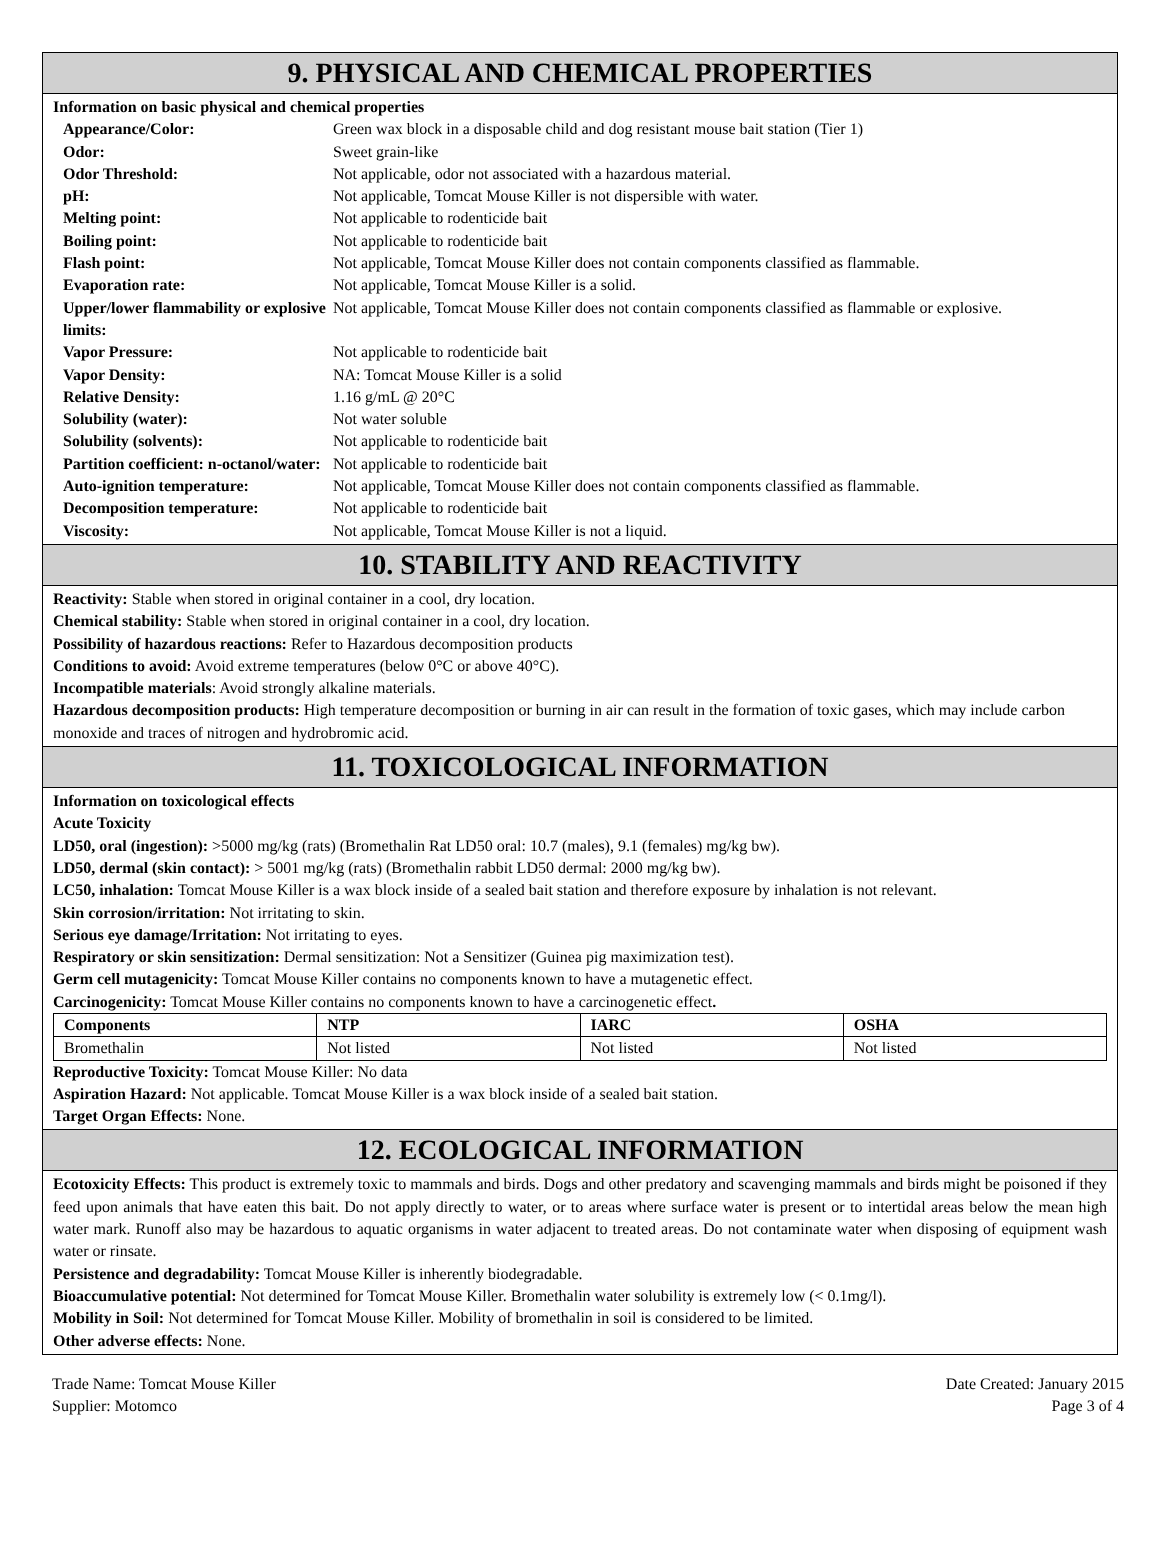9. PHYSICAL AND CHEMICAL PROPERTIES
Information on basic physical and chemical properties
| Appearance/Color: | Green wax block in a disposable child and dog resistant mouse bait station (Tier 1) |
| Odor: | Sweet grain-like |
| Odor Threshold: | Not applicable, odor not associated with a hazardous material. |
| pH: | Not applicable, Tomcat Mouse Killer is not dispersible with water. |
| Melting point: | Not applicable to rodenticide bait |
| Boiling point: | Not applicable to rodenticide bait |
| Flash point: | Not applicable, Tomcat Mouse Killer does not contain components classified as flammable. |
| Evaporation rate: | Not applicable, Tomcat Mouse Killer is a solid. |
| Upper/lower flammability or explosive limits: | Not applicable, Tomcat Mouse Killer does not contain components classified as flammable or explosive. |
| Vapor Pressure: | Not applicable to rodenticide bait |
| Vapor Density: | NA: Tomcat Mouse Killer is a solid |
| Relative Density: | 1.16 g/mL @ 20°C |
| Solubility (water): | Not water soluble |
| Solubility (solvents): | Not applicable to rodenticide bait |
| Partition coefficient: n-octanol/water: | Not applicable to rodenticide bait |
| Auto-ignition temperature: | Not applicable, Tomcat Mouse Killer does not contain components classified as flammable. |
| Decomposition temperature: | Not applicable to rodenticide bait |
| Viscosity: | Not applicable, Tomcat Mouse Killer is not a liquid. |
10. STABILITY AND REACTIVITY
Reactivity: Stable when stored in original container in a cool, dry location.
Chemical stability: Stable when stored in original container in a cool, dry location.
Possibility of hazardous reactions: Refer to Hazardous decomposition products
Conditions to avoid: Avoid extreme temperatures (below 0°C or above 40°C).
Incompatible materials: Avoid strongly alkaline materials.
Hazardous decomposition products: High temperature decomposition or burning in air can result in the formation of toxic gases, which may include carbon monoxide and traces of nitrogen and hydrobromic acid.
11. TOXICOLOGICAL INFORMATION
Information on toxicological effects
Acute Toxicity
LD50, oral (ingestion): >5000 mg/kg (rats) (Bromethalin Rat LD50 oral: 10.7 (males), 9.1 (females) mg/kg bw).
LD50, dermal (skin contact): > 5001 mg/kg (rats) (Bromethalin rabbit LD50 dermal: 2000 mg/kg bw).
LC50, inhalation: Tomcat Mouse Killer is a wax block inside of a sealed bait station and therefore exposure by inhalation is not relevant.
Skin corrosion/irritation: Not irritating to skin.
Serious eye damage/Irritation: Not irritating to eyes.
Respiratory or skin sensitization: Dermal sensitization: Not a Sensitizer (Guinea pig maximization test).
Germ cell mutagenicity: Tomcat Mouse Killer contains no components known to have a mutagenetic effect.
Carcinogenicity: Tomcat Mouse Killer contains no components known to have a carcinogenetic effect.
| Components | NTP | IARC | OSHA |
| --- | --- | --- | --- |
| Bromethalin | Not listed | Not listed | Not listed |
Reproductive Toxicity: Tomcat Mouse Killer: No data
Aspiration Hazard: Not applicable. Tomcat Mouse Killer is a wax block inside of a sealed bait station.
Target Organ Effects: None.
12. ECOLOGICAL INFORMATION
Ecotoxicity Effects: This product is extremely toxic to mammals and birds. Dogs and other predatory and scavenging mammals and birds might be poisoned if they feed upon animals that have eaten this bait. Do not apply directly to water, or to areas where surface water is present or to intertidal areas below the mean high water mark. Runoff also may be hazardous to aquatic organisms in water adjacent to treated areas. Do not contaminate water when disposing of equipment wash water or rinsate.
Persistence and degradability: Tomcat Mouse Killer is inherently biodegradable.
Bioaccumulative potential: Not determined for Tomcat Mouse Killer. Bromethalin water solubility is extremely low (< 0.1mg/l).
Mobility in Soil: Not determined for Tomcat Mouse Killer. Mobility of bromethalin in soil is considered to be limited.
Other adverse effects: None.
Trade Name: Tomcat Mouse Killer
Supplier: Motomco
Date Created: January 2015
Page 3 of 4